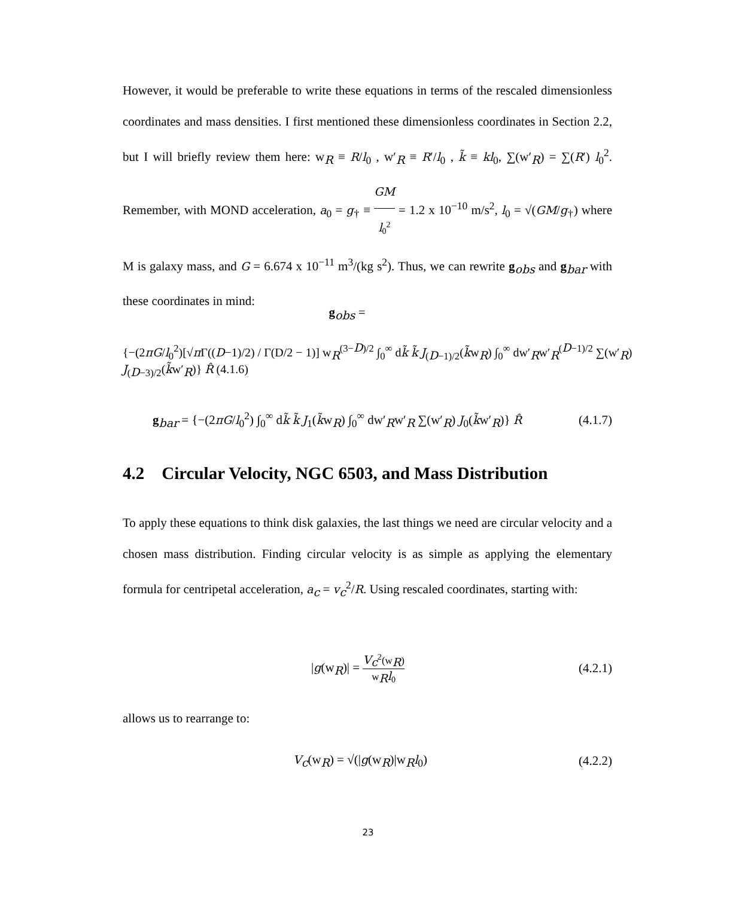However, it would be preferable to write these equations in terms of the rescaled dimensionless coordinates and mass densities. I first mentioned these dimensionless coordinates in Section 2.2, but I will briefly review them here: w<sub>R</sub> ≡ R/l<sub>0</sub> , w′<sub>R</sub> ≡ R′/l<sub>0</sub> , k̃ ≡ kl<sub>0</sub>, ∑(w′<sub>R</sub>) = ∑(R′) l<sub>0</sub><sup>2</sup>. Remember, with MOND acceleration, a<sub>0</sub> = g<sub>†</sub> ≡ GM l<sub>0</sub><sup>2</sup> = 1.2 x 10<sup>−10</sup> m/s<sup>2</sup>, l<sub>0</sub> = √(GM/g<sub>†</sub>) where M is galaxy mass, and G = 6.674 x 10<sup>−11</sup> m<sup>3</sup>/(kg s<sup>2</sup>). Thus, we can rewrite g<sub>obs</sub> and g<sub>bar</sub> with these coordinates in mind:
g<sub>obs</sub> =
{−(2πG/l<sub>0</sub><sup>2</sup>)[√π Γ((D−1)/2) / Γ(D/2 − 1)] w<sub>R</sub><sup>(3−D)/2</sup> ∫<sub>0</sub><sup>∞</sup> dk̃ k̃ J<sub>(D−1)/2</sub>(k̃w<sub>R</sub>) ∫<sub>0</sub><sup>∞</sup> dw′<sub>R</sub>w′<sub>R</sub><sup>(D−1)/2</sup> ∑(w′<sub>R</sub>) J<sub>(D−3)/2</sub>(k̃w′<sub>R</sub>)} R̂ (4.1.6)
g<sub>bar</sub> = {−(2πG/l<sub>0</sub><sup>2</sup>) ∫<sub>0</sub><sup>∞</sup> dk̃ k̃ J<sub>1</sub>(k̃w<sub>R</sub>) ∫<sub>0</sub><sup>∞</sup> dw′<sub>R</sub>w′<sub>R</sub> ∑(w′<sub>R</sub>) J<sub>0</sub>(k̃w′<sub>R</sub>)} R̂ (4.1.7)
4.2 Circular Velocity, NGC 6503, and Mass Distribution
To apply these equations to think disk galaxies, the last things we need are circular velocity and a chosen mass distribution. Finding circular velocity is as simple as applying the elementary formula for centripetal acceleration, a<sub>c</sub> = v<sub>c</sub><sup>2</sup>/R. Using rescaled coordinates, starting with:
|g(w<sub>R</sub>)| = V<sub>c</sub><sup>2</sup>(w<sub>R</sub>) w<sub>R</sub>l<sub>0</sub> (4.2.1)
allows us to rearrange to:
V<sub>c</sub>(w<sub>R</sub>) = √(|g(w<sub>R</sub>)|w<sub>R</sub>l<sub>0</sub>) (4.2.2)
23